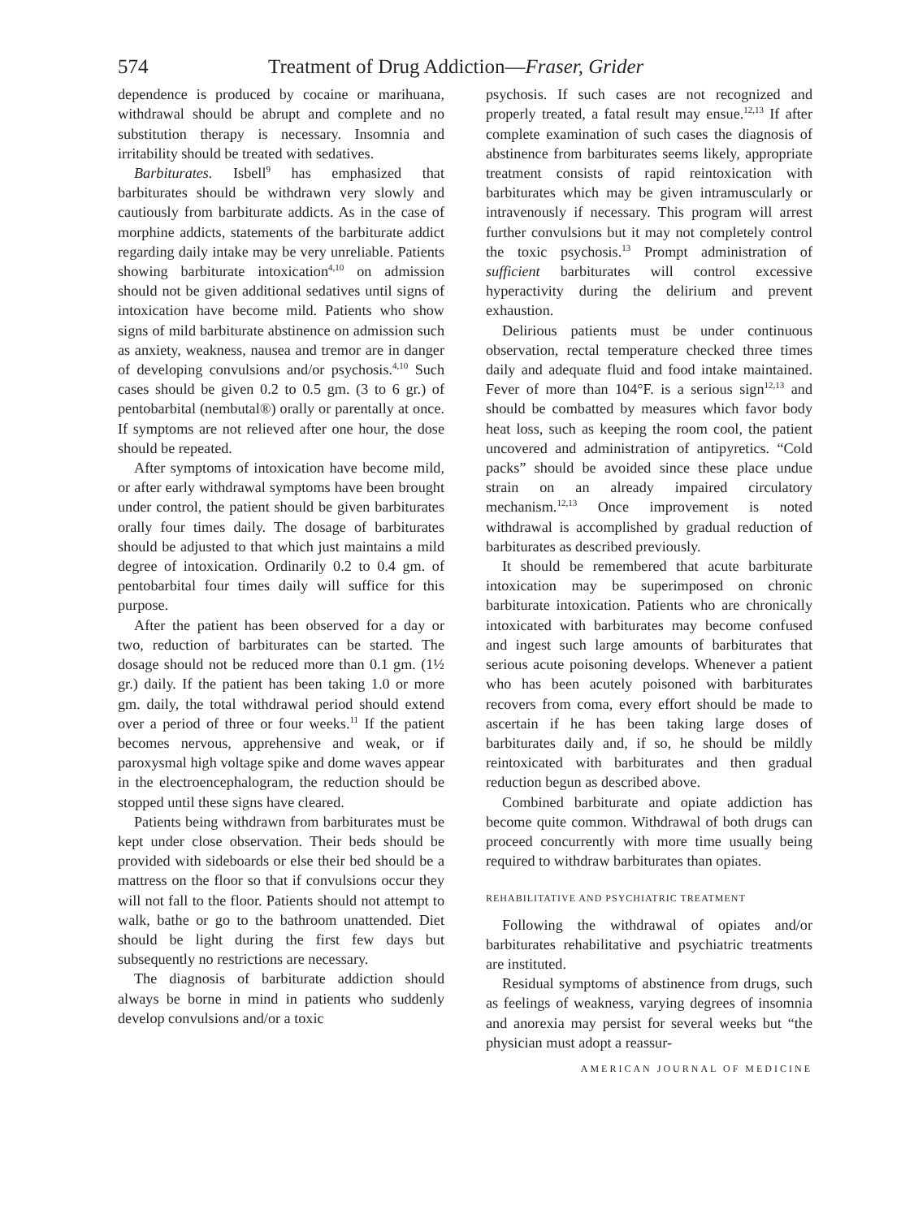574 Treatment of Drug Addiction—Fraser, Grider
dependence is produced by cocaine or marihuana, withdrawal should be abrupt and complete and no substitution therapy is necessary. Insomnia and irritability should be treated with sedatives.
Barbiturates. Isbell<sup>9</sup> has emphasized that barbiturates should be withdrawn very slowly and cautiously from barbiturate addicts. As in the case of morphine addicts, statements of the barbiturate addict regarding daily intake may be very unreliable. Patients showing barbiturate intoxication<sup>4,10</sup> on admission should not be given additional sedatives until signs of intoxication have become mild. Patients who show signs of mild barbiturate abstinence on admission such as anxiety, weakness, nausea and tremor are in danger of developing convulsions and/or psychosis.<sup>4,10</sup> Such cases should be given 0.2 to 0.5 gm. (3 to 6 gr.) of pentobarbital (nembutal®) orally or parentally at once. If symptoms are not relieved after one hour, the dose should be repeated.
After symptoms of intoxication have become mild, or after early withdrawal symptoms have been brought under control, the patient should be given barbiturates orally four times daily. The dosage of barbiturates should be adjusted to that which just maintains a mild degree of intoxication. Ordinarily 0.2 to 0.4 gm. of pentobarbital four times daily will suffice for this purpose.
After the patient has been observed for a day or two, reduction of barbiturates can be started. The dosage should not be reduced more than 0.1 gm. (1½ gr.) daily. If the patient has been taking 1.0 or more gm. daily, the total withdrawal period should extend over a period of three or four weeks.<sup>11</sup> If the patient becomes nervous, apprehensive and weak, or if paroxysmal high voltage spike and dome waves appear in the electroencephalogram, the reduction should be stopped until these signs have cleared.
Patients being withdrawn from barbiturates must be kept under close observation. Their beds should be provided with sideboards or else their bed should be a mattress on the floor so that if convulsions occur they will not fall to the floor. Patients should not attempt to walk, bathe or go to the bathroom unattended. Diet should be light during the first few days but subsequently no restrictions are necessary.
The diagnosis of barbiturate addiction should always be borne in mind in patients who suddenly develop convulsions and/or a toxic
psychosis. If such cases are not recognized and properly treated, a fatal result may ensue.<sup>12,13</sup> If after complete examination of such cases the diagnosis of abstinence from barbiturates seems likely, appropriate treatment consists of rapid reintoxication with barbiturates which may be given intramuscularly or intravenously if necessary. This program will arrest further convulsions but it may not completely control the toxic psychosis.<sup>13</sup> Prompt administration of sufficient barbiturates will control excessive hyperactivity during the delirium and prevent exhaustion.
Delirious patients must be under continuous observation, rectal temperature checked three times daily and adequate fluid and food intake maintained. Fever of more than 104°F. is a serious sign<sup>12,13</sup> and should be combatted by measures which favor body heat loss, such as keeping the room cool, the patient uncovered and administration of antipyretics. “Cold packs” should be avoided since these place undue strain on an already impaired circulatory mechanism.<sup>12,13</sup> Once improvement is noted withdrawal is accomplished by gradual reduction of barbiturates as described previously.
It should be remembered that acute barbiturate intoxication may be superimposed on chronic barbiturate intoxication. Patients who are chronically intoxicated with barbiturates may become confused and ingest such large amounts of barbiturates that serious acute poisoning develops. Whenever a patient who has been acutely poisoned with barbiturates recovers from coma, every effort should be made to ascertain if he has been taking large doses of barbiturates daily and, if so, he should be mildly reintoxicated with barbiturates and then gradual reduction begun as described above.
Combined barbiturate and opiate addiction has become quite common. Withdrawal of both drugs can proceed concurrently with more time usually being required to withdraw barbiturates than opiates.
REHABILITATIVE AND PSYCHIATRIC TREATMENT
Following the withdrawal of opiates and/or barbiturates rehabilitative and psychiatric treatments are instituted.
Residual symptoms of abstinence from drugs, such as feelings of weakness, varying degrees of insomnia and anorexia may persist for several weeks but “the physician must adopt a reassur-
AMERICAN JOURNAL OF MEDICINE